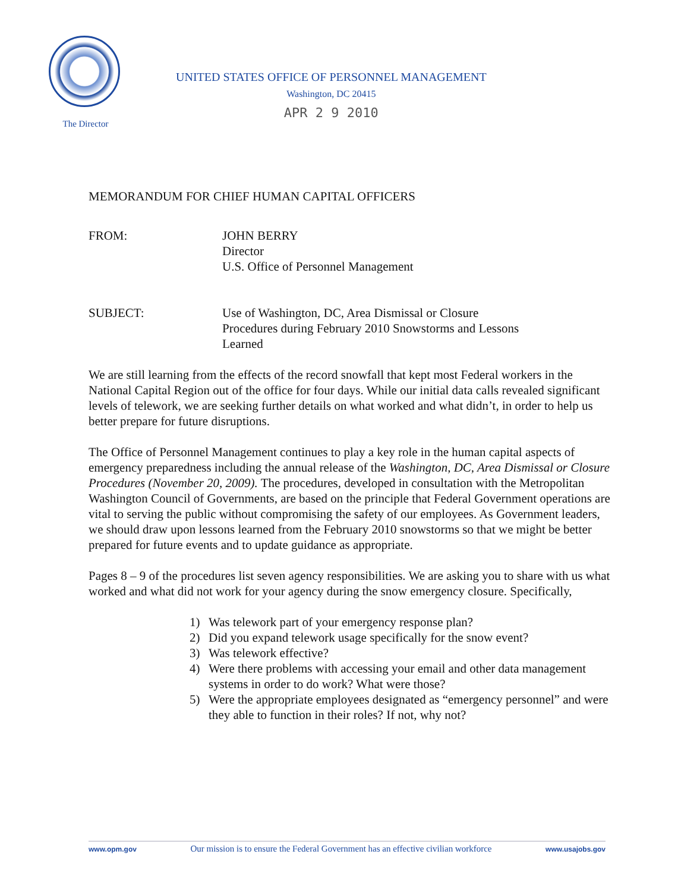The Director
UNITED STATES OFFICE OF PERSONNEL MANAGEMENT
Washington, DC 20415
APR 2 9 2010
MEMORANDUM FOR CHIEF HUMAN CAPITAL OFFICERS
FROM: JOHN BERRY
Director
U.S. Office of Personnel Management
SUBJECT: Use of Washington, DC, Area Dismissal or Closure
Procedures during February 2010 Snowstorms and Lessons
Learned
We are still learning from the effects of the record snowfall that kept most Federal workers in the National Capital Region out of the office for four days. While our initial data calls revealed significant levels of telework, we are seeking further details on what worked and what didn’t, in order to help us better prepare for future disruptions.
The Office of Personnel Management continues to play a key role in the human capital aspects of emergency preparedness including the annual release of the Washington, DC, Area Dismissal or Closure Procedures (November 20, 2009). The procedures, developed in consultation with the Metropolitan Washington Council of Governments, are based on the principle that Federal Government operations are vital to serving the public without compromising the safety of our employees. As Government leaders, we should draw upon lessons learned from the February 2010 snowstorms so that we might be better prepared for future events and to update guidance as appropriate.
Pages 8 – 9 of the procedures list seven agency responsibilities. We are asking you to share with us what worked and what did not work for your agency during the snow emergency closure. Specifically,
1) Was telework part of your emergency response plan?
2) Did you expand telework usage specifically for the snow event?
3) Was telework effective?
4) Were there problems with accessing your email and other data management systems in order to do work? What were those?
5) Were the appropriate employees designated as “emergency personnel” and were they able to function in their roles? If not, why not?
www.opm.gov Our mission is to ensure the Federal Government has an effective civilian workforce www.usajobs.gov